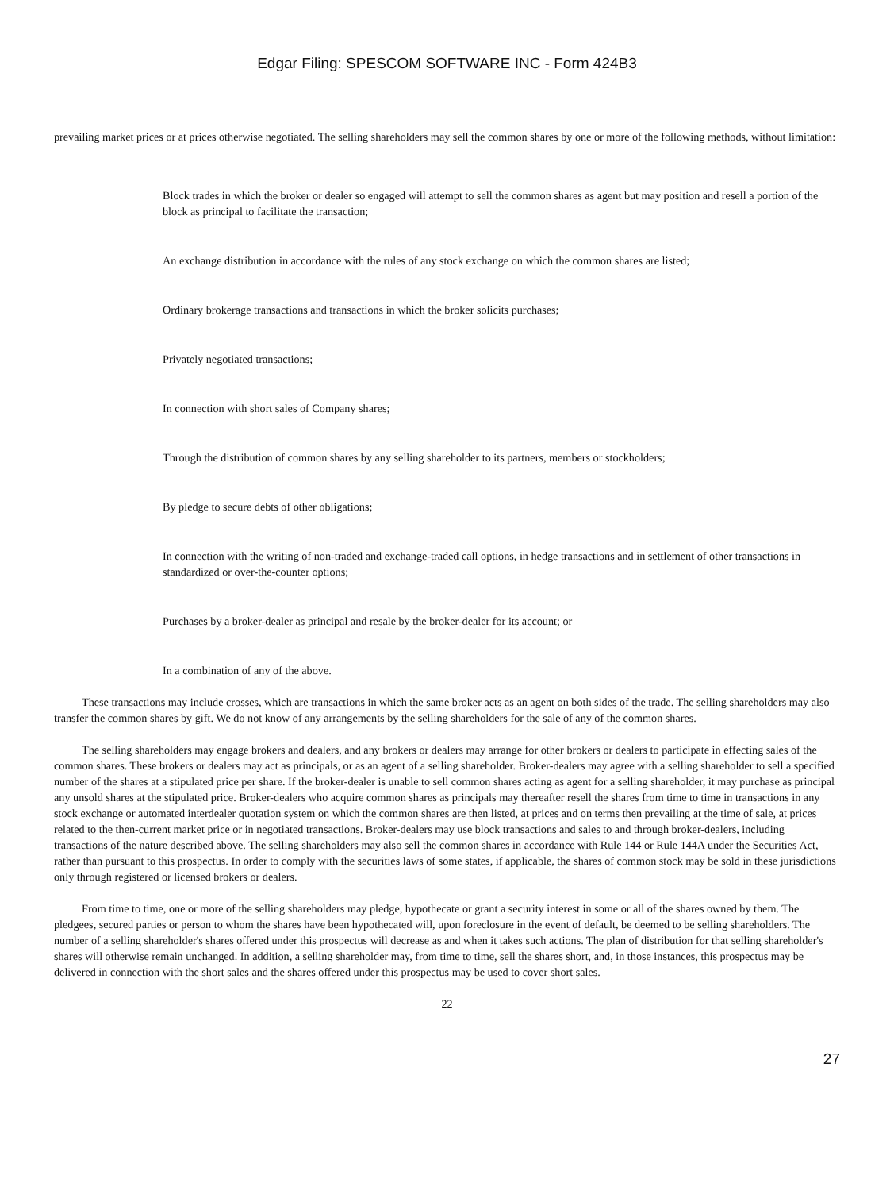Edgar Filing: SPESCOM SOFTWARE INC - Form 424B3
prevailing market prices or at prices otherwise negotiated. The selling shareholders may sell the common shares by one or more of the following methods, without limitation:
Block trades in which the broker or dealer so engaged will attempt to sell the common shares as agent but may position and resell a portion of the block as principal to facilitate the transaction;
An exchange distribution in accordance with the rules of any stock exchange on which the common shares are listed;
Ordinary brokerage transactions and transactions in which the broker solicits purchases;
Privately negotiated transactions;
In connection with short sales of Company shares;
Through the distribution of common shares by any selling shareholder to its partners, members or stockholders;
By pledge to secure debts of other obligations;
In connection with the writing of non-traded and exchange-traded call options, in hedge transactions and in settlement of other transactions in standardized or over-the-counter options;
Purchases by a broker-dealer as principal and resale by the broker-dealer for its account; or
In a combination of any of the above.
These transactions may include crosses, which are transactions in which the same broker acts as an agent on both sides of the trade. The selling shareholders may also transfer the common shares by gift. We do not know of any arrangements by the selling shareholders for the sale of any of the common shares.
The selling shareholders may engage brokers and dealers, and any brokers or dealers may arrange for other brokers or dealers to participate in effecting sales of the common shares. These brokers or dealers may act as principals, or as an agent of a selling shareholder. Broker-dealers may agree with a selling shareholder to sell a specified number of the shares at a stipulated price per share. If the broker-dealer is unable to sell common shares acting as agent for a selling shareholder, it may purchase as principal any unsold shares at the stipulated price. Broker-dealers who acquire common shares as principals may thereafter resell the shares from time to time in transactions in any stock exchange or automated interdealer quotation system on which the common shares are then listed, at prices and on terms then prevailing at the time of sale, at prices related to the then-current market price or in negotiated transactions. Broker-dealers may use block transactions and sales to and through broker-dealers, including transactions of the nature described above. The selling shareholders may also sell the common shares in accordance with Rule 144 or Rule 144A under the Securities Act, rather than pursuant to this prospectus. In order to comply with the securities laws of some states, if applicable, the shares of common stock may be sold in these jurisdictions only through registered or licensed brokers or dealers.
From time to time, one or more of the selling shareholders may pledge, hypothecate or grant a security interest in some or all of the shares owned by them. The pledgees, secured parties or person to whom the shares have been hypothecated will, upon foreclosure in the event of default, be deemed to be selling shareholders. The number of a selling shareholder's shares offered under this prospectus will decrease as and when it takes such actions. The plan of distribution for that selling shareholder's shares will otherwise remain unchanged. In addition, a selling shareholder may, from time to time, sell the shares short, and, in those instances, this prospectus may be delivered in connection with the short sales and the shares offered under this prospectus may be used to cover short sales.
22
27